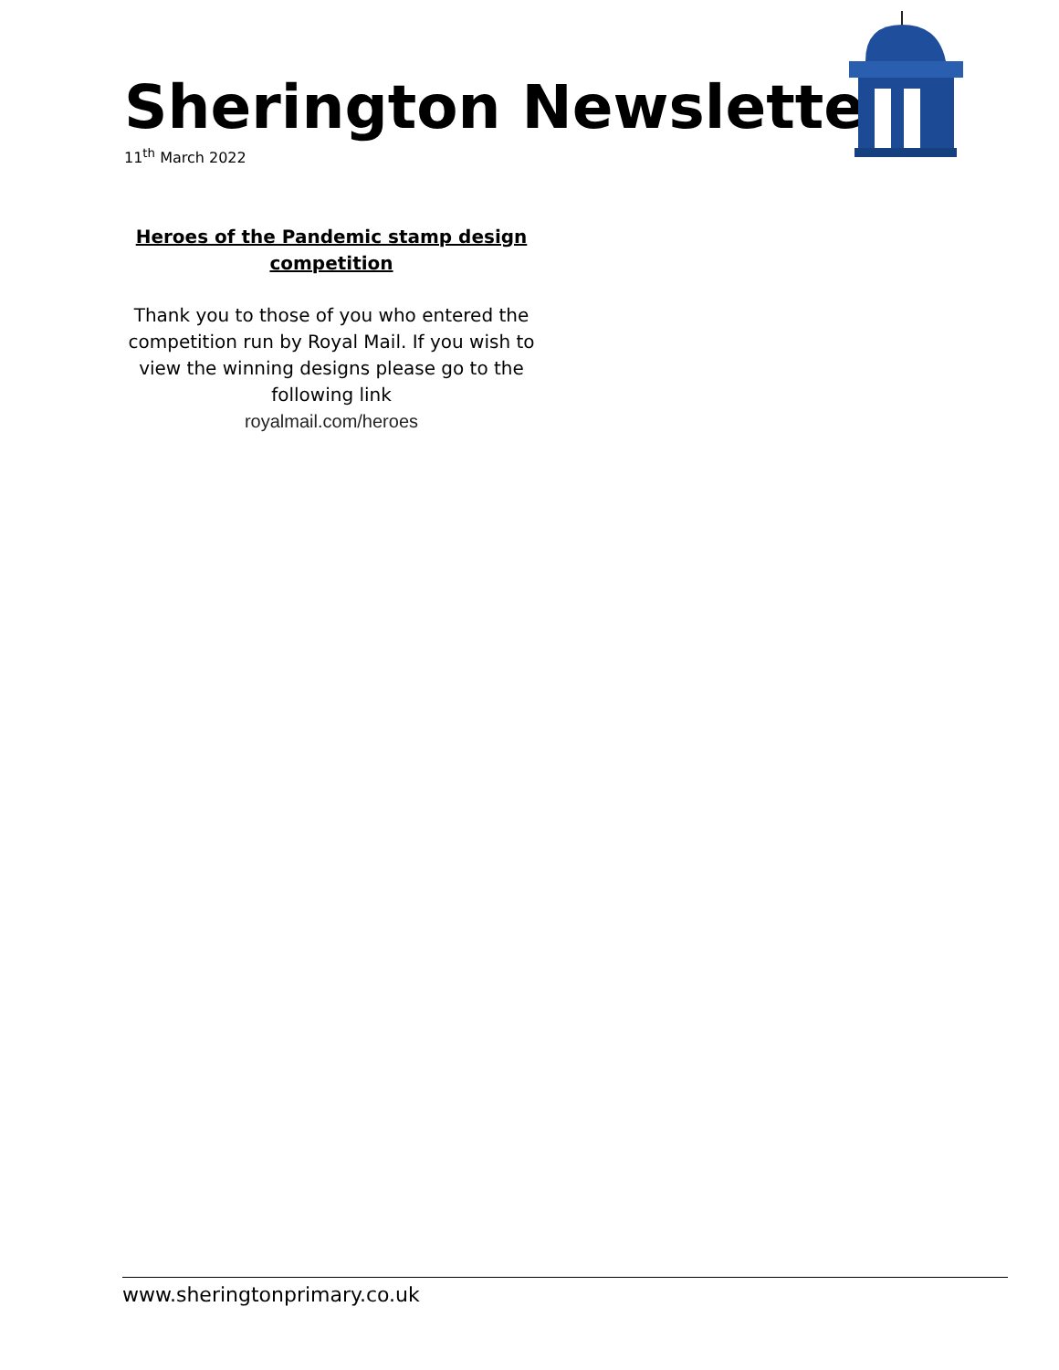Sherington Newsletter
11<sup>th</sup> March 2022
Heroes of the Pandemic stamp design competition
Thank you to those of you who entered the competition run by Royal Mail. If you wish to view the winning designs please go to the following link
royalmail.com/heroes
www.sheringtonprimary.co.uk